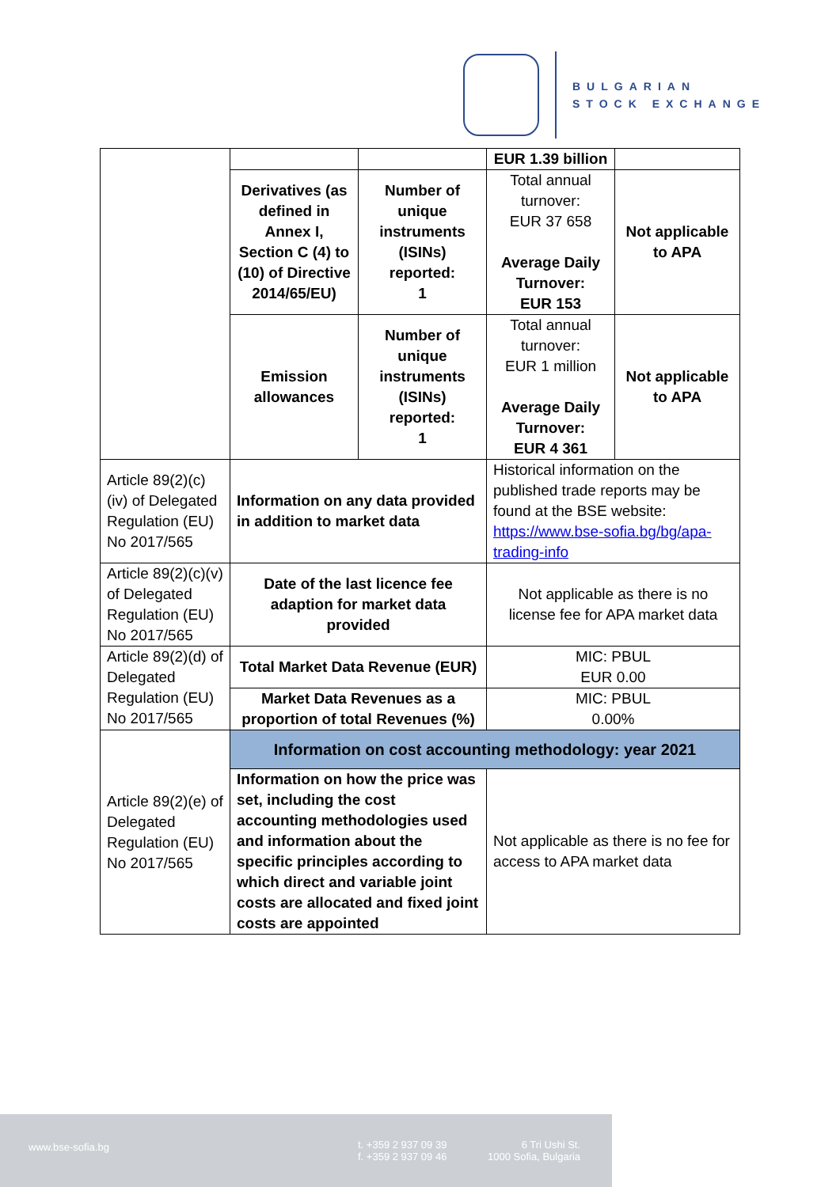BULGARIAN
STOCK EXCHANGE
| | | | EUR 1.39 billion | |
| | Derivatives (as defined in Annex I, Section C (4) to (10) of Directive 2014/65/EU) | Number of unique instruments (ISINs) reported: 1 | Total annual turnover: EUR 37 658 Average Daily Turnover: EUR 153 | Not applicable to APA |
| | Emission allowances | Number of unique instruments (ISINs) reported: 1 | Total annual turnover: EUR 1 million Average Daily Turnover: EUR 4 361 | Not applicable to APA |
| Article 89(2)(c)(iv) of Delegated Regulation (EU) No 2017/565 | Information on any data provided in addition to market data | | Historical information on the published trade reports may be found at the BSE website: https://www.bse-sofia.bg/bg/apa-trading-info | |
| Article 89(2)(c)(v) of Delegated Regulation (EU) No 2017/565 | Date of the last licence fee adaption for market data provided | | Not applicable as there is no license fee for APA market data | |
| Article 89(2)(d) of Delegated Regulation (EU) No 2017/565 | Total Market Data Revenue (EUR) | | MIC: PBUL EUR 0.00 | |
| | Market Data Revenues as a proportion of total Revenues (%) | | MIC: PBUL 0.00% | |
| Article 89(2)(e) of Delegated Regulation (EU) No 2017/565 | Information on cost accounting methodology: year 2021 | | | |
| | Information on how the price was set, including the cost accounting methodologies used and information about the specific principles according to which direct and variable joint costs are allocated and fixed joint costs are appointed | | Not applicable as there is no fee for access to APA market data | |
www.bse-sofia.bg t. +359 2 937 09 39
f. +359 2 937 09 46
6 Tri Ushi St.
1000 Sofia, Bulgaria